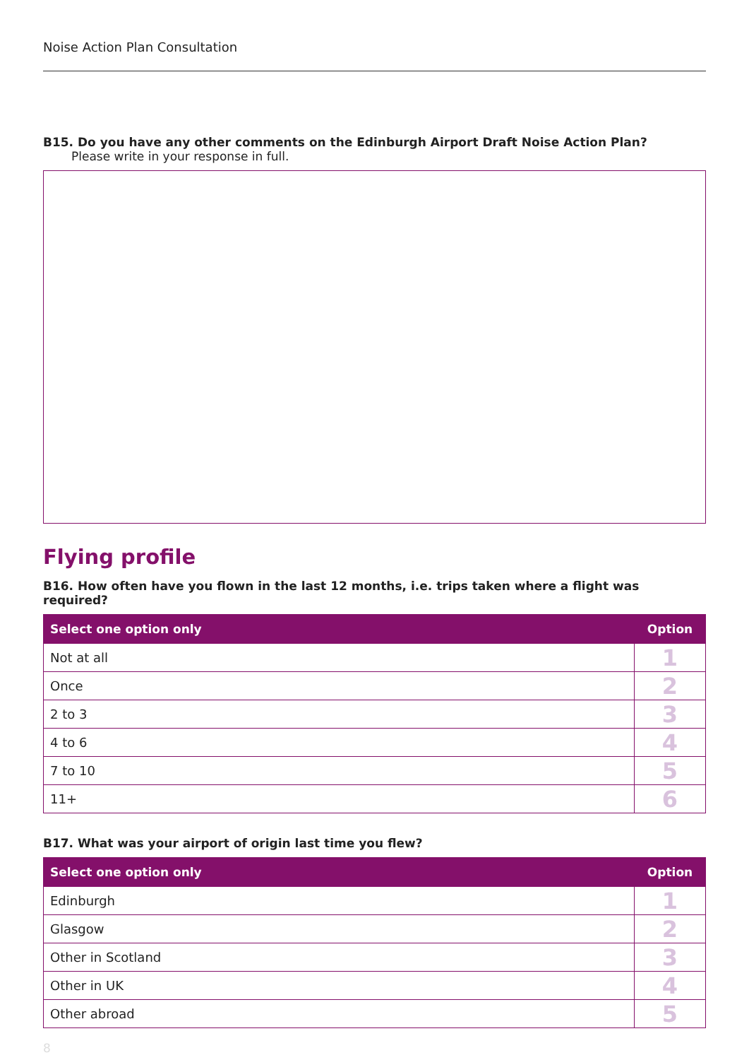Noise Action Plan Consultation
B15. Do you have any other comments on the Edinburgh Airport Draft Noise Action Plan?
Please write in your response in full.
Flying profile
B16. How often have you flown in the last 12 months, i.e. trips taken where a flight was required?
| Select one option only | Option |
| --- | --- |
| Not at all | 1 |
| Once | 2 |
| 2 to 3 | 3 |
| 4 to 6 | 4 |
| 7 to 10 | 5 |
| 11+ | 6 |
B17. What was your airport of origin last time you flew?
| Select one option only | Option |
| --- | --- |
| Edinburgh | 1 |
| Glasgow | 2 |
| Other in Scotland | 3 |
| Other in UK | 4 |
| Other abroad | 5 |
8